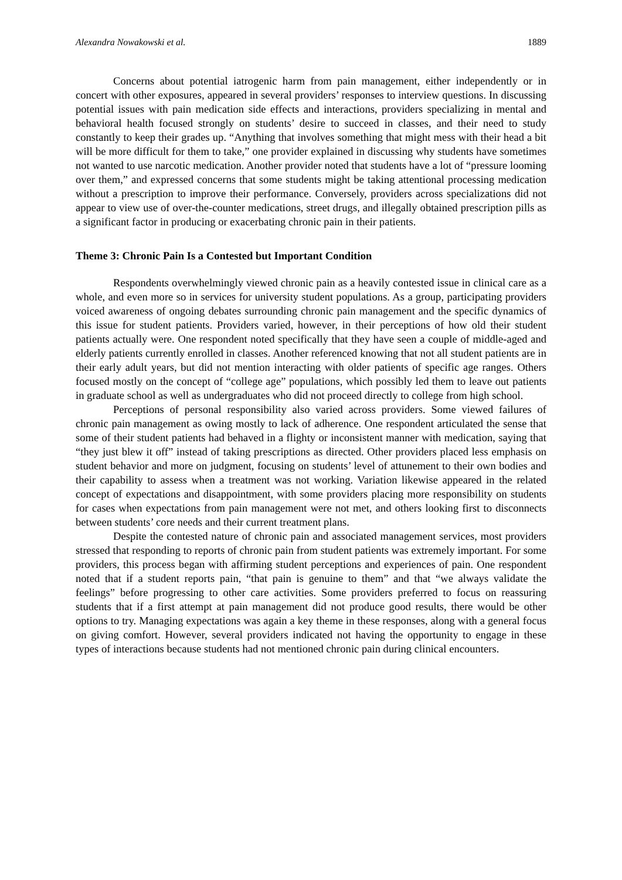Alexandra Nowakowski et al. 1889
Concerns about potential iatrogenic harm from pain management, either independently or in concert with other exposures, appeared in several providers’ responses to interview questions. In discussing potential issues with pain medication side effects and interactions, providers specializing in mental and behavioral health focused strongly on students’ desire to succeed in classes, and their need to study constantly to keep their grades up. “Anything that involves something that might mess with their head a bit will be more difficult for them to take,” one provider explained in discussing why students have sometimes not wanted to use narcotic medication. Another provider noted that students have a lot of “pressure looming over them,” and expressed concerns that some students might be taking attentional processing medication without a prescription to improve their performance. Conversely, providers across specializations did not appear to view use of over-the-counter medications, street drugs, and illegally obtained prescription pills as a significant factor in producing or exacerbating chronic pain in their patients.
Theme 3: Chronic Pain Is a Contested but Important Condition
Respondents overwhelmingly viewed chronic pain as a heavily contested issue in clinical care as a whole, and even more so in services for university student populations. As a group, participating providers voiced awareness of ongoing debates surrounding chronic pain management and the specific dynamics of this issue for student patients. Providers varied, however, in their perceptions of how old their student patients actually were. One respondent noted specifically that they have seen a couple of middle-aged and elderly patients currently enrolled in classes. Another referenced knowing that not all student patients are in their early adult years, but did not mention interacting with older patients of specific age ranges. Others focused mostly on the concept of “college age” populations, which possibly led them to leave out patients in graduate school as well as undergraduates who did not proceed directly to college from high school.
Perceptions of personal responsibility also varied across providers. Some viewed failures of chronic pain management as owing mostly to lack of adherence. One respondent articulated the sense that some of their student patients had behaved in a flighty or inconsistent manner with medication, saying that “they just blew it off” instead of taking prescriptions as directed. Other providers placed less emphasis on student behavior and more on judgment, focusing on students’ level of attunement to their own bodies and their capability to assess when a treatment was not working. Variation likewise appeared in the related concept of expectations and disappointment, with some providers placing more responsibility on students for cases when expectations from pain management were not met, and others looking first to disconnects between students’ core needs and their current treatment plans.
Despite the contested nature of chronic pain and associated management services, most providers stressed that responding to reports of chronic pain from student patients was extremely important. For some providers, this process began with affirming student perceptions and experiences of pain. One respondent noted that if a student reports pain, “that pain is genuine to them” and that “we always validate the feelings” before progressing to other care activities. Some providers preferred to focus on reassuring students that if a first attempt at pain management did not produce good results, there would be other options to try. Managing expectations was again a key theme in these responses, along with a general focus on giving comfort. However, several providers indicated not having the opportunity to engage in these types of interactions because students had not mentioned chronic pain during clinical encounters.